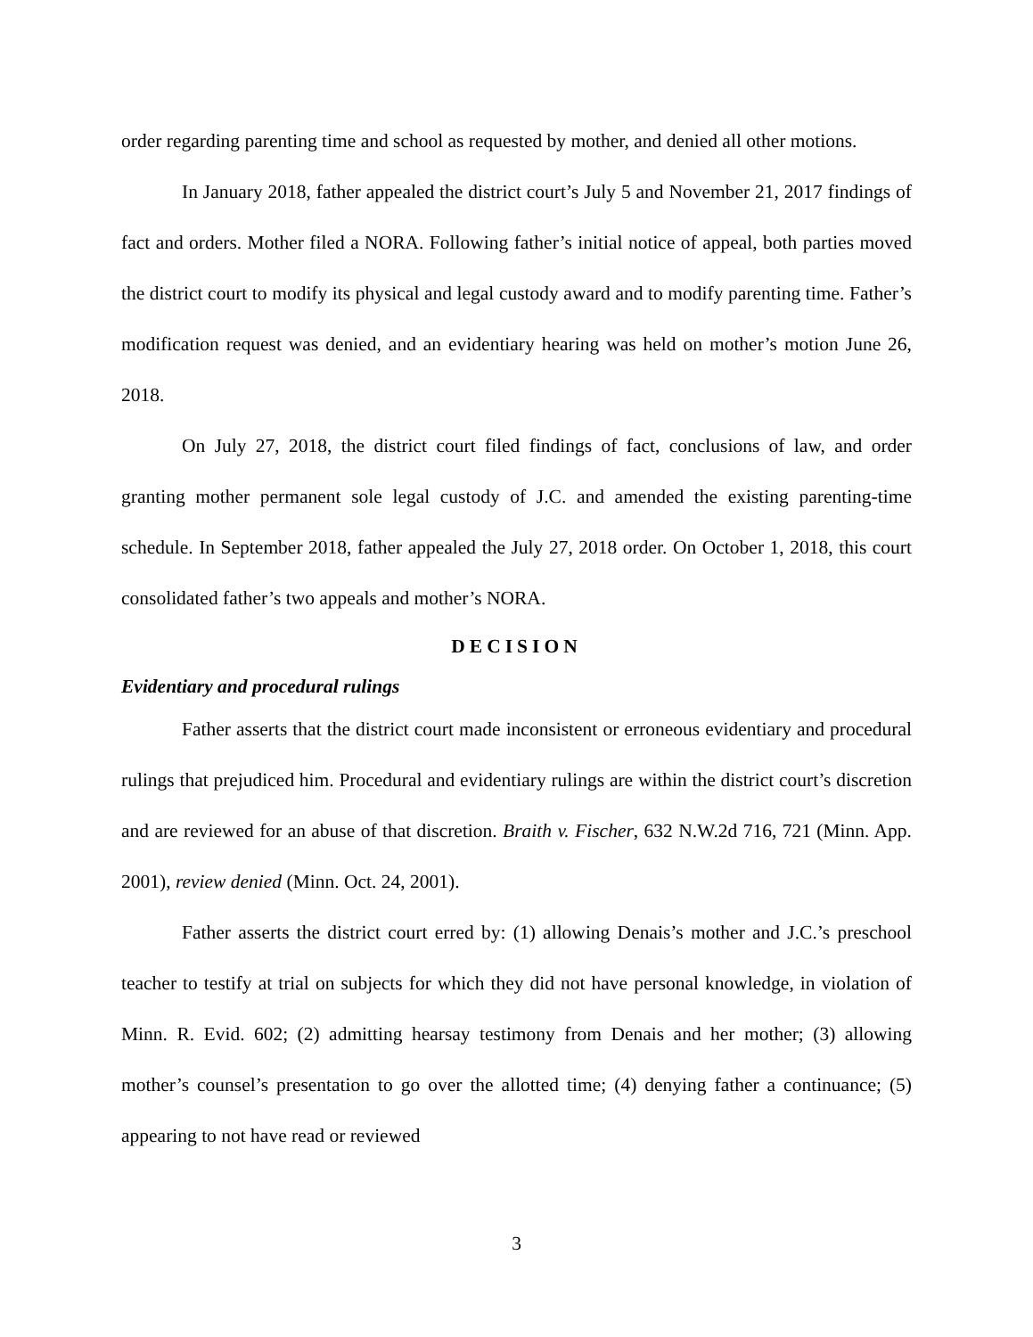order regarding parenting time and school as requested by mother, and denied all other motions.
In January 2018, father appealed the district court’s July 5 and November 21, 2017 findings of fact and orders. Mother filed a NORA. Following father’s initial notice of appeal, both parties moved the district court to modify its physical and legal custody award and to modify parenting time. Father’s modification request was denied, and an evidentiary hearing was held on mother’s motion June 26, 2018.
On July 27, 2018, the district court filed findings of fact, conclusions of law, and order granting mother permanent sole legal custody of J.C. and amended the existing parenting-time schedule. In September 2018, father appealed the July 27, 2018 order. On October 1, 2018, this court consolidated father’s two appeals and mother’s NORA.
DECISION
Evidentiary and procedural rulings
Father asserts that the district court made inconsistent or erroneous evidentiary and procedural rulings that prejudiced him. Procedural and evidentiary rulings are within the district court’s discretion and are reviewed for an abuse of that discretion. Braith v. Fischer, 632 N.W.2d 716, 721 (Minn. App. 2001), review denied (Minn. Oct. 24, 2001).
Father asserts the district court erred by: (1) allowing Denais’s mother and J.C.’s preschool teacher to testify at trial on subjects for which they did not have personal knowledge, in violation of Minn. R. Evid. 602; (2) admitting hearsay testimony from Denais and her mother; (3) allowing mother’s counsel’s presentation to go over the allotted time; (4) denying father a continuance; (5) appearing to not have read or reviewed
3